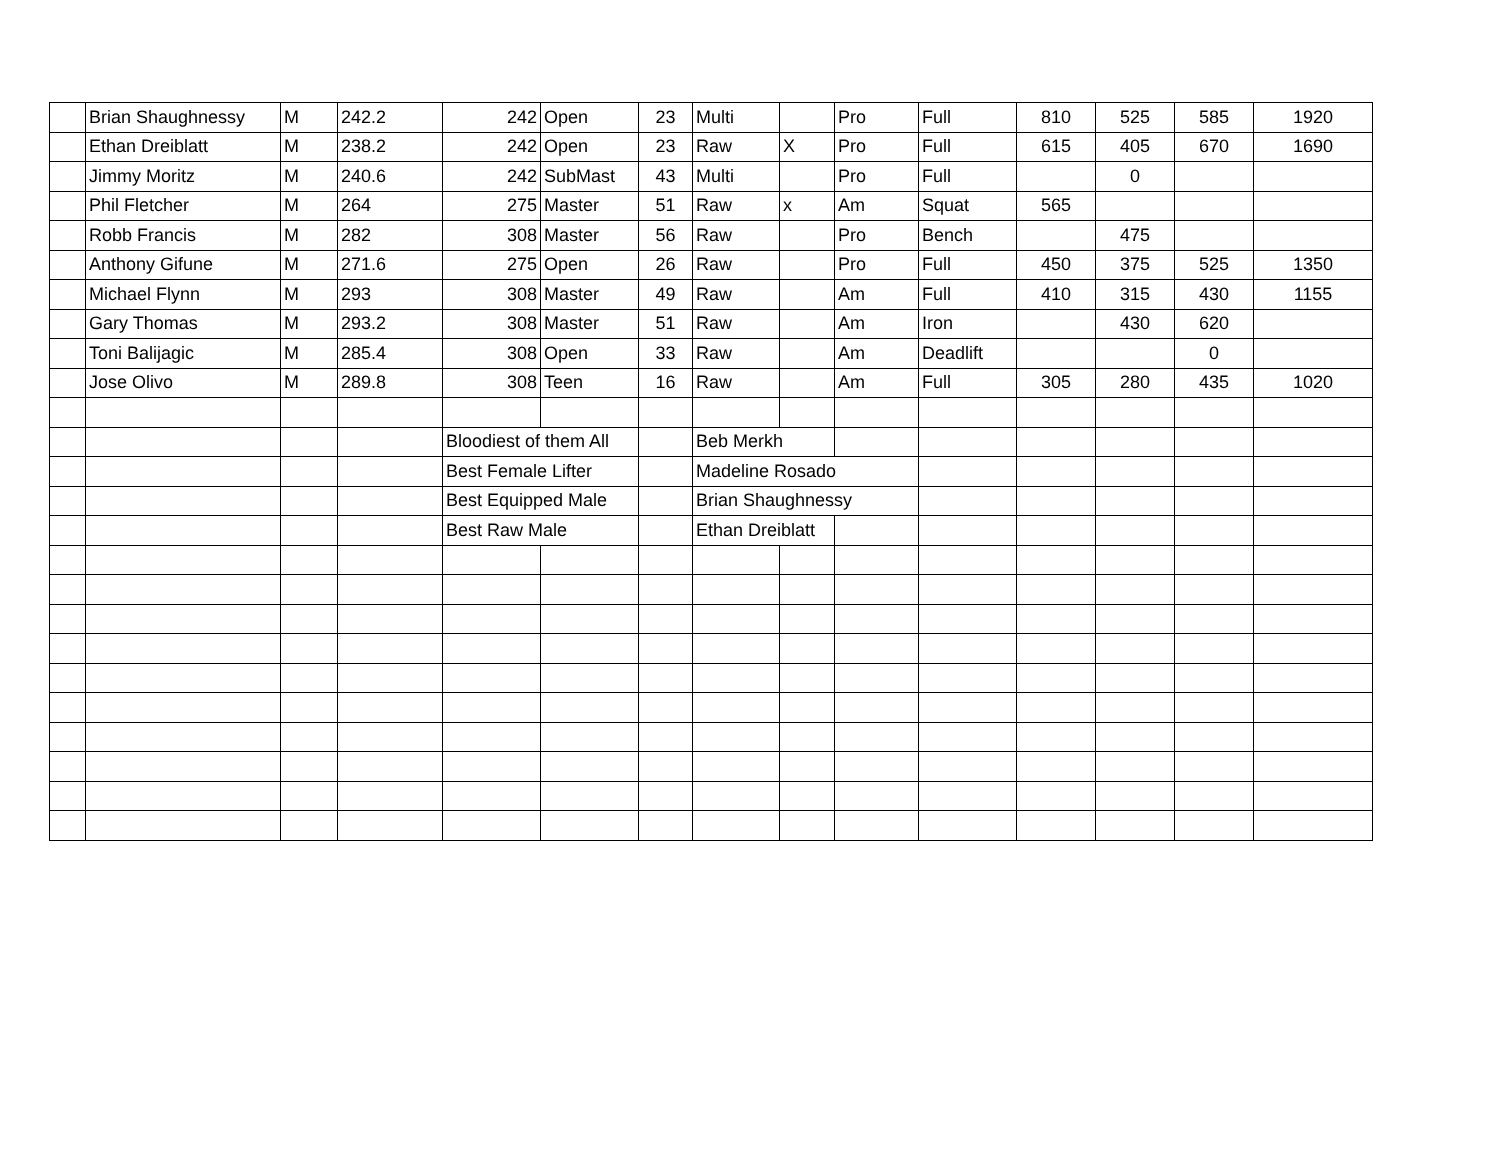| | Brian Shaughnessy | M | 242.2 | 242 | Open | 23 | Multi | | Pro | Full | 810 | 525 | 585 | 1920 |
| | Ethan Dreiblatt | M | 238.2 | 242 | Open | 23 | Raw | X | Pro | Full | 615 | 405 | 670 | 1690 |
| | Jimmy Moritz | M | 240.6 | 242 | SubMast | 43 | Multi | | Pro | Full | | 0 | | |
| | Phil Fletcher | M | 264 | 275 | Master | 51 | Raw | x | Am | Squat | 565 | | | |
| | Robb Francis | M | 282 | 308 | Master | 56 | Raw | | Pro | Bench | | 475 | | |
| | Anthony Gifune | M | 271.6 | 275 | Open | 26 | Raw | | Pro | Full | 450 | 375 | 525 | 1350 |
| | Michael Flynn | M | 293 | 308 | Master | 49 | Raw | | Am | Full | 410 | 315 | 430 | 1155 |
| | Gary Thomas | M | 293.2 | 308 | Master | 51 | Raw | | Am | Iron | | 430 | 620 | |
| | Toni Balijagic | M | 285.4 | 308 | Open | 33 | Raw | | Am | Deadlift | | | 0 | |
| | Jose Olivo | M | 289.8 | 308 | Teen | 16 | Raw | | Am | Full | 305 | 280 | 435 | 1020 |
| | | | | Bloodiest of them All | | | Beb Merkh | | | | | | | |
| | | | | Best Female Lifter | | | Madeline Rosado | | | | | | | |
| | | | | Best Equipped Male | | | Brian Shaughnessy | | | | | | | |
| | | | | Best Raw Male | | | Ethan Dreiblatt | | | | | | | |